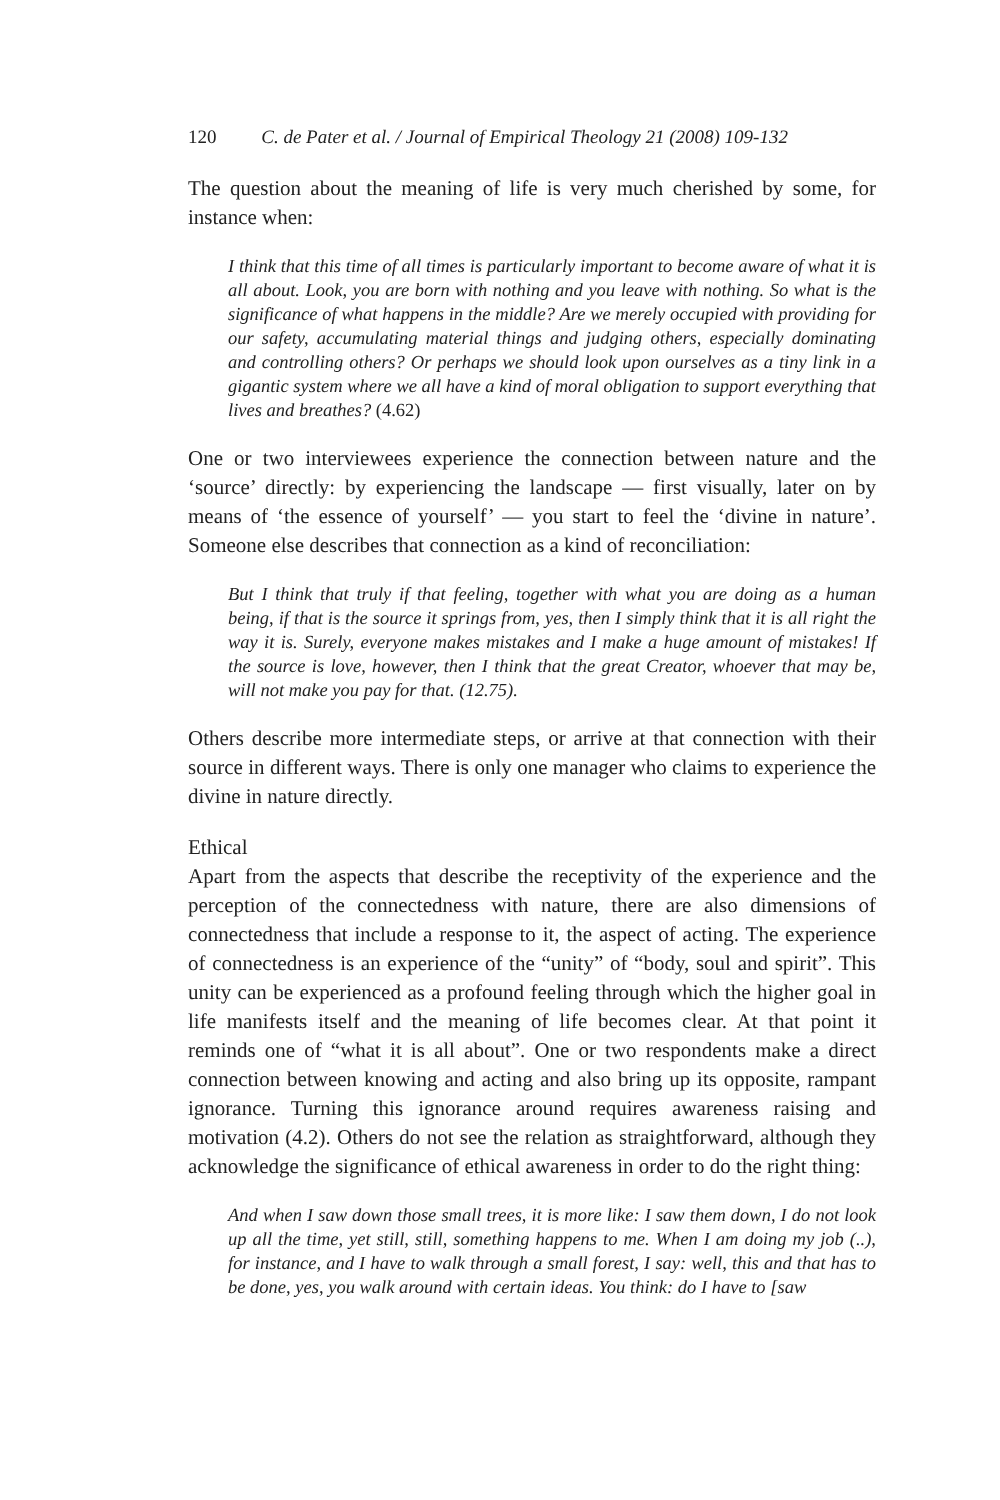120 C. de Pater et al. / Journal of Empirical Theology 21 (2008) 109-132
The question about the meaning of life is very much cherished by some, for instance when:
I think that this time of all times is particularly important to become aware of what it is all about. Look, you are born with nothing and you leave with nothing. So what is the significance of what happens in the middle? Are we merely occupied with providing for our safety, accumulating material things and judging others, especially dominating and controlling others? Or perhaps we should look upon ourselves as a tiny link in a gigantic system where we all have a kind of moral obligation to support everything that lives and breathes? (4.62)
One or two interviewees experience the connection between nature and the ‘source’ directly: by experiencing the landscape — first visually, later on by means of ‘the essence of yourself’ — you start to feel the ‘divine in nature’. Someone else describes that connection as a kind of reconciliation:
But I think that truly if that feeling, together with what you are doing as a human being, if that is the source it springs from, yes, then I simply think that it is all right the way it is. Surely, everyone makes mistakes and I make a huge amount of mistakes! If the source is love, however, then I think that the great Creator, whoever that may be, will not make you pay for that. (12.75).
Others describe more intermediate steps, or arrive at that connection with their source in different ways. There is only one manager who claims to experience the divine in nature directly.
Ethical
Apart from the aspects that describe the receptivity of the experience and the perception of the connectedness with nature, there are also dimensions of connectedness that include a response to it, the aspect of acting. The experience of connectedness is an experience of the “unity” of “body, soul and spirit”. This unity can be experienced as a profound feeling through which the higher goal in life manifests itself and the meaning of life becomes clear. At that point it reminds one of “what it is all about”. One or two respondents make a direct connection between knowing and acting and also bring up its opposite, rampant ignorance. Turning this ignorance around requires awareness raising and motivation (4.2). Others do not see the relation as straightforward, although they acknowledge the significance of ethical awareness in order to do the right thing:
And when I saw down those small trees, it is more like: I saw them down, I do not look up all the time, yet still, still, something happens to me. When I am doing my job (..), for instance, and I have to walk through a small forest, I say: well, this and that has to be done, yes, you walk around with certain ideas. You think: do I have to [saw